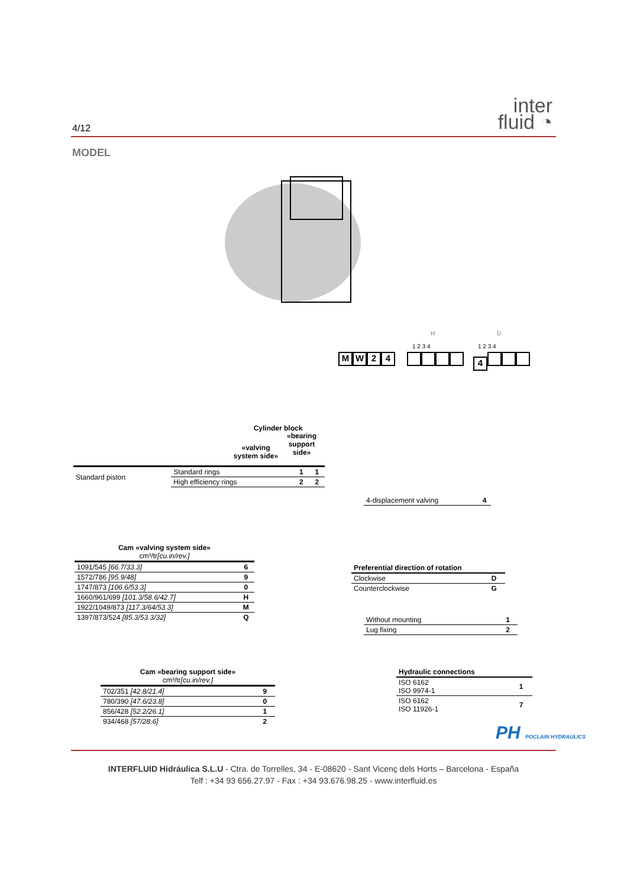4/12
inter
fluid ◔
MODEL
MW 24
H D
1 2 3 4 1 2 3 4
4
Cylinder block
«valving system side»
«bearing support side»
| Standard piston | Standard rings | 1 | 1 |
| | High efficiency rings | 2 | 2 |
| 4-displacement valving | 4 |
| Cam «valving system side» cm³/tr [cu.in/rev.] | |
| --- | --- |
| 1091/545 [66.7/33.3] | 6 |
| 1572/786 [95.9/48] | 9 |
| 1747/873 [106.6/53.3] | 0 |
| 1660/961/699 [101.3/58.6/42.7] | H |
| 1922/1049/873 [117.3/64/53.3] | M |
| 1397/873/524 [85.3/53.3/32] | Q |
| Preferential direction of rotation | |
| --- | --- |
| Clockwise | D |
| Counterclockwise | G |
| Without mounting | 1 |
| Lug fixing | 2 |
| Cam «bearing support side» cm³/tr [cu.in/rev.] | |
| --- | --- |
| 702/351 [42.8/21.4] | 9 |
| 780/390 [47.6/23.8] | 0 |
| 856/428 [52.2/26.1] | 1 |
| 934/468 [57/28.6] | 2 |
| Hydraulic connections | |
| --- | --- |
| ISO 6162 ISO 9974-1 | 1 |
| ISO 6162 ISO 11926-1 | 7 |
PH POCLAIN HYDRAULICS
INTERFLUID Hidráulica S.L.U - Ctra. de Torrelles, 34 - E-08620 - Sant Vicenç dels Horts – Barcelona - España
Telf : +34 93 656.27.97 - Fax : +34 93.676.98.25 - www.interfluid.es